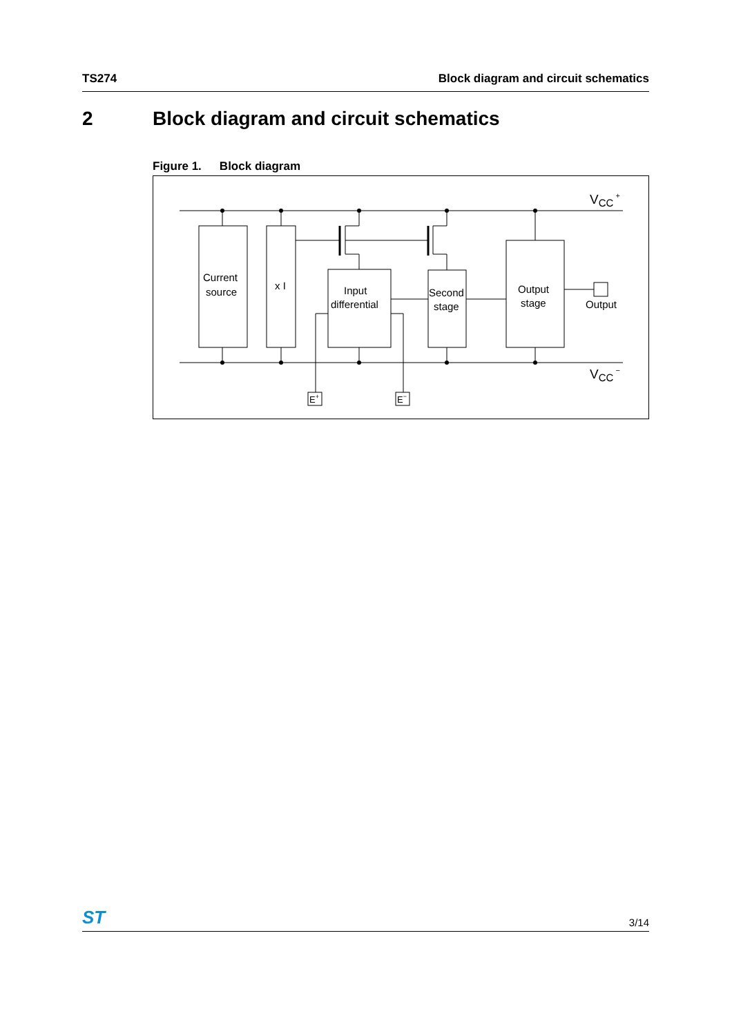TS274 Block diagram and circuit schematics
2 Block diagram and circuit schematics
Figure 1. Block diagram
VCC +
VCC −
Current
source
x I
Input
differential
Second
stage
Output
stage
Output
E+
E−
ST
3/14